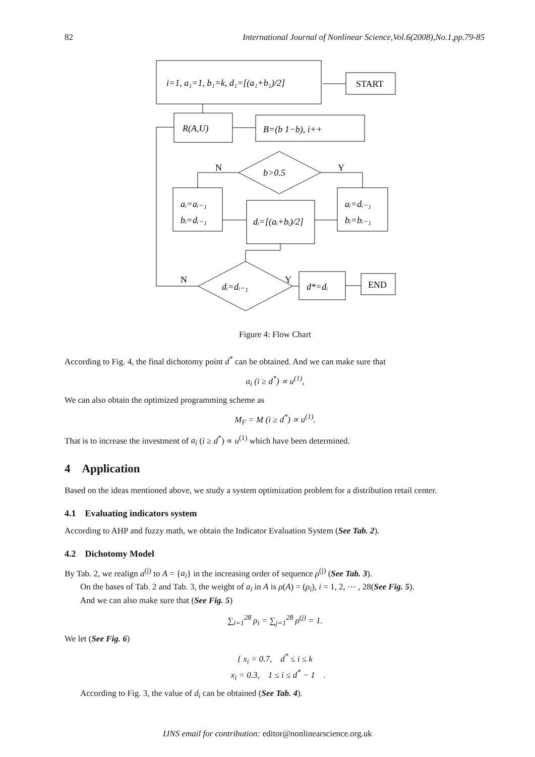82 International Journal of Nonlinear Science,Vol.6(2008),No.1,pp.79-85
i=1, a₁=1, b₁=k, d₁=[(a₁+b₁)/2]
START
R(A,U)
B=(b 1−b), i++
b>0.5
N
Y
aᵢ=aᵢ₋₁
bᵢ=dᵢ₋₁
aᵢ=dᵢ₋₁
bᵢ=bᵢ₋₁
dᵢ=[(aᵢ+bᵢ)/2]
dᵢ=dᵢ₋₁
N
Y
d*=dᵢ
END
Figure 4: Flow Chart
According to Fig. 4, the final dichotomy point d<sup>*</sup> can be obtained. And we can make sure that
a<sub>i</sub> (i ≥ d<sup>*</sup>) ∝ u<sup>(1)</sup>,
We can also obtain the optimized programming scheme as
M<sub>F</sub> = M (i ≥ d<sup>*</sup>) ∝ u<sup>(1)</sup>.
That is to increase the investment of a<sub>i</sub> (i ≥ d<sup>*</sup>) ∝ u<sup>(1)</sup> which have been determined.
4 Application
Based on the ideas mentioned above, we study a system optimization problem for a distribution retail center.
4.1 Evaluating indicators system
According to AHP and fuzzy math, we obtain the Indicator Evaluation System (See Tab. 2).
4.2 Dichotomy Model
By Tab. 2, we realign a<sup>(j)</sup> to A = {a<sub>i</sub>} in the increasing order of sequence ρ<sup>(j)</sup> (See Tab. 3).
On the bases of Tab. 2 and Tab. 3, the weight of a<sub>i</sub> in A is ρ(A) = (ρ<sub>i</sub>), i = 1, 2, ⋯ , 28(See Fig. 5).
And we can also make sure that (See Fig. 5)
∑<sub>i=1</sub><sup>28</sup> ρ<sub>i</sub> = ∑<sub>j=1</sub><sup>28</sup> ρ<sup>(j)</sup> = 1.
We let (See Fig. 6)
{ x<sub>i</sub> = 0.7, d<sup>*</sup> ≤ i ≤ k
x<sub>i</sub> = 0.3, 1 ≤ i ≤ d<sup>*</sup> − 1 .
According to Fig. 3, the value of d<sub>i</sub> can be obtained (See Tab. 4).
IJNS email for contribution: editor@nonlinearscience.org.uk